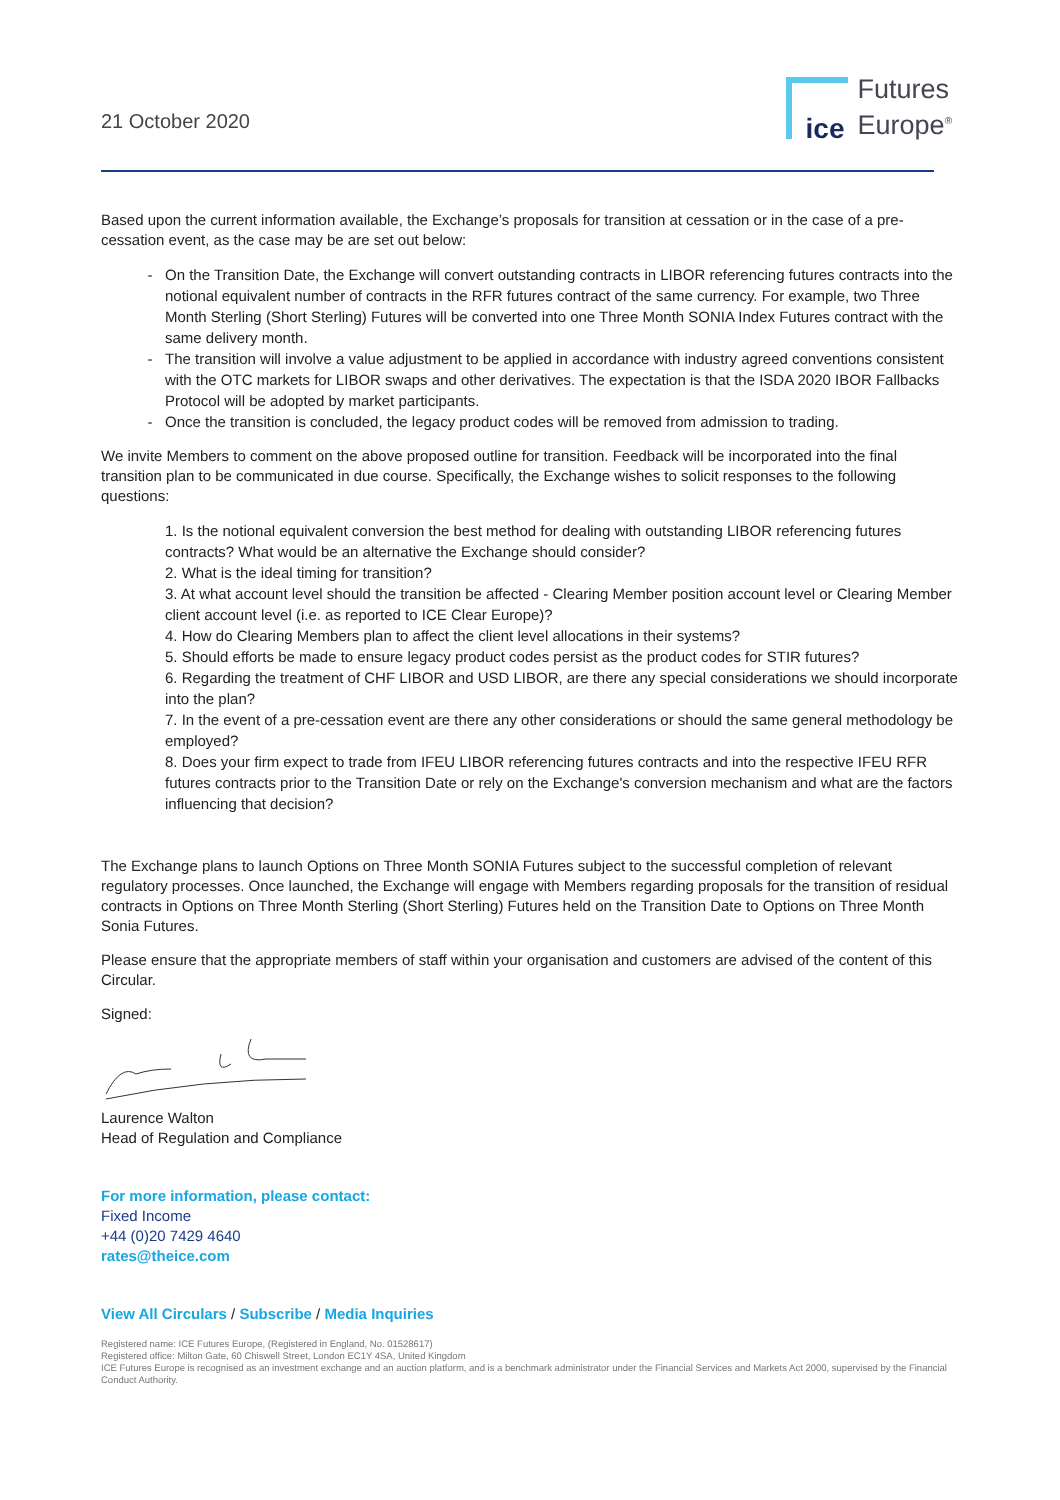21 October 2020
ice
Futures
Europe<sup>®</sup>
Based upon the current information available, the Exchange’s proposals for transition at cessation or in the case of a pre-cessation event, as the case may be are set out below:
On the Transition Date, the Exchange will convert outstanding contracts in LIBOR referencing futures contracts into the notional equivalent number of contracts in the RFR futures contract of the same currency. For example, two Three Month Sterling (Short Sterling) Futures will be converted into one Three Month SONIA Index Futures contract with the same delivery month.
The transition will involve a value adjustment to be applied in accordance with industry agreed conventions consistent with the OTC markets for LIBOR swaps and other derivatives. The expectation is that the ISDA 2020 IBOR Fallbacks Protocol will be adopted by market participants.
Once the transition is concluded, the legacy product codes will be removed from admission to trading.
We invite Members to comment on the above proposed outline for transition. Feedback will be incorporated into the final transition plan to be communicated in due course. Specifically, the Exchange wishes to solicit responses to the following questions:
1. Is the notional equivalent conversion the best method for dealing with outstanding LIBOR referencing futures contracts? What would be an alternative the Exchange should consider?
2. What is the ideal timing for transition?
3. At what account level should the transition be affected - Clearing Member position account level or Clearing Member client account level (i.e. as reported to ICE Clear Europe)?
4. How do Clearing Members plan to affect the client level allocations in their systems?
5. Should efforts be made to ensure legacy product codes persist as the product codes for STIR futures?
6. Regarding the treatment of CHF LIBOR and USD LIBOR, are there any special considerations we should incorporate into the plan?
7. In the event of a pre-cessation event are there any other considerations or should the same general methodology be employed?
8. Does your firm expect to trade from IFEU LIBOR referencing futures contracts and into the respective IFEU RFR futures contracts prior to the Transition Date or rely on the Exchange's conversion mechanism and what are the factors influencing that decision?
The Exchange plans to launch Options on Three Month SONIA Futures subject to the successful completion of relevant regulatory processes. Once launched, the Exchange will engage with Members regarding proposals for the transition of residual contracts in Options on Three Month Sterling (Short Sterling) Futures held on the Transition Date to Options on Three Month Sonia Futures.
Please ensure that the appropriate members of staff within your organisation and customers are advised of the content of this Circular.
Signed:
Laurence Walton
Head of Regulation and Compliance
For more information, please contact:
Fixed Income
+44 (0)20 7429 4640
rates@theice.com
View All Circulars / Subscribe / Media Inquiries
Registered name: ICE Futures Europe, (Registered in England, No. 01528617)
Registered office: Milton Gate, 60 Chiswell Street, London EC1Y 4SA, United Kingdom
ICE Futures Europe is recognised as an investment exchange and an auction platform, and is a benchmark administrator under the Financial Services and Markets Act 2000, supervised by the Financial Conduct Authority.